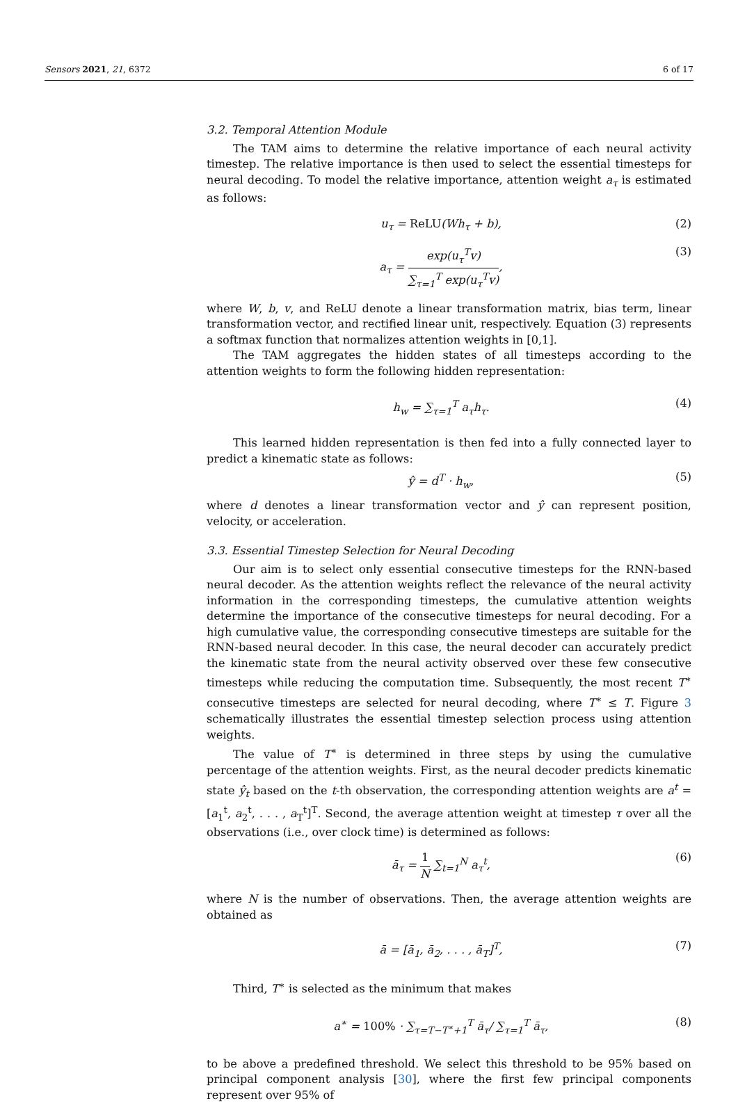Sensors 2021, 21, 6372 6 of 17
3.2. Temporal Attention Module
The TAM aims to determine the relative importance of each neural activity timestep. The relative importance is then used to select the essential timesteps for neural decoding. To model the relative importance, attention weight a<sub>τ</sub> is estimated as follows:
u<sub>τ</sub> = ReLU(Wh<sub>τ</sub> + b), (2)
a<sub>τ</sub> = exp(u<sub>τ</sub><sup>T</sup>v) ∑<sub>τ=1</sub><sup>T</sup> exp(u<sub>τ</sub><sup>T</sup>v), (3)
where W, b, v, and ReLU denote a linear transformation matrix, bias term, linear transformation vector, and rectified linear unit, respectively. Equation (3) represents a softmax function that normalizes attention weights in [0,1].
The TAM aggregates the hidden states of all timesteps according to the attention weights to form the following hidden representation:
h<sub>w</sub> = ∑<sub>τ=1</sub><sup>T</sup> a<sub>τ</sub>h<sub>τ</sub>. (4)
This learned hidden representation is then fed into a fully connected layer to predict a kinematic state as follows:
ŷ = d<sup>T</sup> · h<sub>w</sub>, (5)
where d denotes a linear transformation vector and ŷ can represent position, velocity, or acceleration.
3.3. Essential Timestep Selection for Neural Decoding
Our aim is to select only essential consecutive timesteps for the RNN-based neural decoder. As the attention weights reflect the relevance of the neural activity information in the corresponding timesteps, the cumulative attention weights determine the importance of the consecutive timesteps for neural decoding. For a high cumulative value, the corresponding consecutive timesteps are suitable for the RNN-based neural decoder. In this case, the neural decoder can accurately predict the kinematic state from the neural activity observed over these few consecutive timesteps while reducing the computation time. Subsequently, the most recent T<sup>∗</sup> consecutive timesteps are selected for neural decoding, where T<sup>∗</sup> ≤ T. Figure 3 schematically illustrates the essential timestep selection process using attention weights.
The value of T<sup>∗</sup> is determined in three steps by using the cumulative percentage of the attention weights. First, as the neural decoder predicts kinematic state ŷ<sub>t</sub> based on the t-th observation, the corresponding attention weights are a<sup>t</sup> = [a<sub>1</sub><sup>t</sup>, a<sub>2</sub><sup>t</sup>, . . . , a<sub>T</sub><sup>t</sup>]<sup>T</sup>. Second, the average attention weight at timestep τ over all the observations (i.e., over clock time) is determined as follows:
ā<sub>τ</sub> = 1 N ∑<sub>t=1</sub><sup>N</sup> a<sub>τ</sub><sup>t</sup>, (6)
where N is the number of observations. Then, the average attention weights are obtained as
ā = [ā<sub>1</sub>, ā<sub>2</sub>, . . . , ā<sub>T</sub>]<sup>T</sup>, (7)
Third, T<sup>∗</sup> is selected as the minimum that makes
a<sup>∗</sup> = 100% · ∑<sub>τ=T−T<sup>∗</sup>+1</sub><sup>T</sup> ā<sub>τ</sub>/ ∑<sub>τ=1</sub><sup>T</sup> ā<sub>τ</sub>, (8)
to be above a predefined threshold. We select this threshold to be 95% based on principal component analysis [30], where the first few principal components represent over 95% of